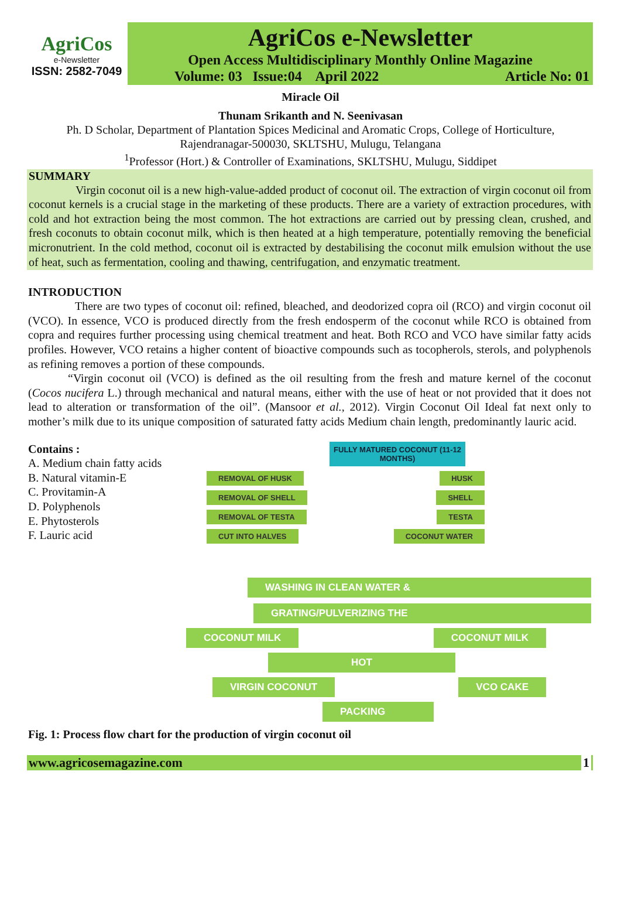AgriCos
e-Newsletter
ISSN: 2582-7049
AgriCos e-Newsletter
Open Access Multidisciplinary Monthly Online Magazine
Volume: 03 Issue:04 April 2022 Article No: 01
Miracle Oil
Thunam Srikanth and N. Seenivasan
Ph. D Scholar, Department of Plantation Spices Medicinal and Aromatic Crops, College of Horticulture,
Rajendranagar-500030, SKLTSHU, Mulugu, Telangana
<sup>1</sup> Professor (Hort.) & Controller of Examinations, SKLTSHU, Mulugu, Siddipet
SUMMARY
Virgin coconut oil is a new high-value-added product of coconut oil. The extraction of virgin coconut oil from coconut kernels is a crucial stage in the marketing of these products. There are a variety of extraction procedures, with cold and hot extraction being the most common. The hot extractions are carried out by pressing clean, crushed, and fresh coconuts to obtain coconut milk, which is then heated at a high temperature, potentially removing the beneficial micronutrient. In the cold method, coconut oil is extracted by destabilising the coconut milk emulsion without the use of heat, such as fermentation, cooling and thawing, centrifugation, and enzymatic treatment.
INTRODUCTION
There are two types of coconut oil: refined, bleached, and deodorized copra oil (RCO) and virgin coconut oil (VCO). In essence, VCO is produced directly from the fresh endosperm of the coconut while RCO is obtained from copra and requires further processing using chemical treatment and heat. Both RCO and VCO have similar fatty acids profiles. However, VCO retains a higher content of bioactive compounds such as tocopherols, sterols, and polyphenols as refining removes a portion of these compounds.
“Virgin coconut oil (VCO) is defined as the oil resulting from the fresh and mature kernel of the coconut (Cocos nucifera L.) through mechanical and natural means, either with the use of heat or not provided that it does not lead to alteration or transformation of the oil”. (Mansoor et al., 2012). Virgin Coconut Oil Ideal fat next only to mother’s milk due to its unique composition of saturated fatty acids Medium chain length, predominantly lauric acid.
Contains :
A. Medium chain fatty acids
B. Natural vitamin-E
C. Provitamin-A
D. Polyphenols
E. Phytosterols
F. Lauric acid
FULLY MATURED COCONUT (11-12 MONTHS)
REMOVAL OF HUSK HUSK
REMOVAL OF SHELL SHELL
REMOVAL OF TESTA TESTA
CUT INTO HALVES COCONUT WATER
WASHING IN CLEAN WATER &
GRATING/PULVERIZING THE
COCONUT MILK COCONUT MILK
HOT
VIRGIN COCONUT VCO CAKE
PACKING
Fig. 1: Process flow chart for the production of virgin coconut oil
www.agricosemagazine.com 1